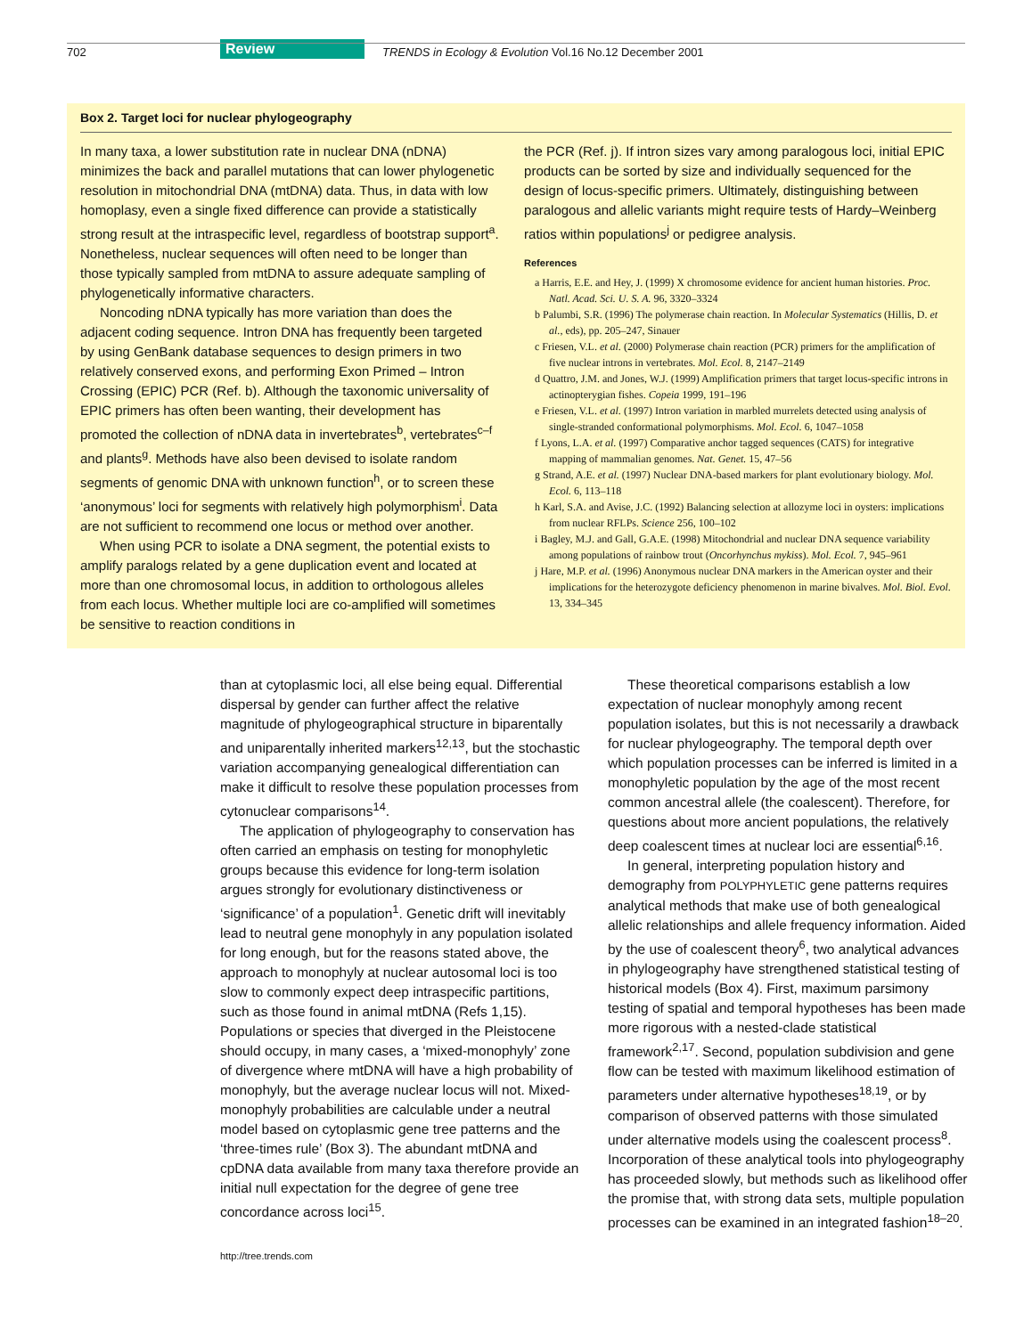702 Review TRENDS in Ecology & Evolution Vol.16 No.12 December 2001
Box 2. Target loci for nuclear phylogeography
In many taxa, a lower substitution rate in nuclear DNA (nDNA) minimizes the back and parallel mutations that can lower phylogenetic resolution in mitochondrial DNA (mtDNA) data. Thus, in data with low homoplasy, even a single fixed difference can provide a statistically strong result at the intraspecific level, regardless of bootstrap support<sup>a</sup>. Nonetheless, nuclear sequences will often need to be longer than those typically sampled from mtDNA to assure adequate sampling of phylogenetically informative characters.
Noncoding nDNA typically has more variation than does the adjacent coding sequence. Intron DNA has frequently been targeted by using GenBank database sequences to design primers in two relatively conserved exons, and performing Exon Primed – Intron Crossing (EPIC) PCR (Ref. b). Although the taxonomic universality of EPIC primers has often been wanting, their development has promoted the collection of nDNA data in invertebrates<sup>b</sup>, vertebrates<sup>c–f</sup> and plants<sup>g</sup>. Methods have also been devised to isolate random segments of genomic DNA with unknown function<sup>h</sup>, or to screen these ‘anonymous’ loci for segments with relatively high polymorphism<sup>i</sup>. Data are not sufficient to recommend one locus or method over another.
When using PCR to isolate a DNA segment, the potential exists to amplify paralogs related by a gene duplication event and located at more than one chromosomal locus, in addition to orthologous alleles from each locus. Whether multiple loci are co-amplified will sometimes be sensitive to reaction conditions in
the PCR (Ref. j). If intron sizes vary among paralogous loci, initial EPIC products can be sorted by size and individually sequenced for the design of locus-specific primers. Ultimately, distinguishing between paralogous and allelic variants might require tests of Hardy–Weinberg ratios within populations<sup>j</sup> or pedigree analysis.
References
a Harris, E.E. and Hey, J. (1999) X chromosome evidence for ancient human histories. Proc. Natl. Acad. Sci. U. S. A. 96, 3320–3324
b Palumbi, S.R. (1996) The polymerase chain reaction. In Molecular Systematics (Hillis, D. et al., eds), pp. 205–247, Sinauer
c Friesen, V.L. et al. (2000) Polymerase chain reaction (PCR) primers for the amplification of five nuclear introns in vertebrates. Mol. Ecol. 8, 2147–2149
d Quattro, J.M. and Jones, W.J. (1999) Amplification primers that target locus-specific introns in actinopterygian fishes. Copeia 1999, 191–196
e Friesen, V.L. et al. (1997) Intron variation in marbled murrelets detected using analysis of single-stranded conformational polymorphisms. Mol. Ecol. 6, 1047–1058
f Lyons, L.A. et al. (1997) Comparative anchor tagged sequences (CATS) for integrative mapping of mammalian genomes. Nat. Genet. 15, 47–56
g Strand, A.E. et al. (1997) Nuclear DNA-based markers for plant evolutionary biology. Mol. Ecol. 6, 113–118
h Karl, S.A. and Avise, J.C. (1992) Balancing selection at allozyme loci in oysters: implications from nuclear RFLPs. Science 256, 100–102
i Bagley, M.J. and Gall, G.A.E. (1998) Mitochondrial and nuclear DNA sequence variability among populations of rainbow trout (Oncorhynchus mykiss). Mol. Ecol. 7, 945–961
j Hare, M.P. et al. (1996) Anonymous nuclear DNA markers in the American oyster and their implications for the heterozygote deficiency phenomenon in marine bivalves. Mol. Biol. Evol. 13, 334–345
than at cytoplasmic loci, all else being equal. Differential dispersal by gender can further affect the relative magnitude of phylogeographical structure in biparentally and uniparentally inherited markers<sup>12,13</sup>, but the stochastic variation accompanying genealogical differentiation can make it difficult to resolve these population processes from cytonuclear comparisons<sup>14</sup>.
The application of phylogeography to conservation has often carried an emphasis on testing for monophyletic groups because this evidence for long-term isolation argues strongly for evolutionary distinctiveness or ‘significance’ of a population<sup>1</sup>. Genetic drift will inevitably lead to neutral gene monophyly in any population isolated for long enough, but for the reasons stated above, the approach to monophyly at nuclear autosomal loci is too slow to commonly expect deep intraspecific partitions, such as those found in animal mtDNA (Refs 1,15). Populations or species that diverged in the Pleistocene should occupy, in many cases, a ‘mixed-monophyly’ zone of divergence where mtDNA will have a high probability of monophyly, but the average nuclear locus will not. Mixed-monophyly probabilities are calculable under a neutral model based on cytoplasmic gene tree patterns and the ‘three-times rule’ (Box 3). The abundant mtDNA and cpDNA data available from many taxa therefore provide an initial null expectation for the degree of gene tree concordance across loci<sup>15</sup>.
These theoretical comparisons establish a low expectation of nuclear monophyly among recent population isolates, but this is not necessarily a drawback for nuclear phylogeography. The temporal depth over which population processes can be inferred is limited in a monophyletic population by the age of the most recent common ancestral allele (the coalescent). Therefore, for questions about more ancient populations, the relatively deep coalescent times at nuclear loci are essential<sup>6,16</sup>.
In general, interpreting population history and demography from POLYPHYLETIC gene patterns requires analytical methods that make use of both genealogical allelic relationships and allele frequency information. Aided by the use of coalescent theory<sup>6</sup>, two analytical advances in phylogeography have strengthened statistical testing of historical models (Box 4). First, maximum parsimony testing of spatial and temporal hypotheses has been made more rigorous with a nested-clade statistical framework<sup>2,17</sup>. Second, population subdivision and gene flow can be tested with maximum likelihood estimation of parameters under alternative hypotheses<sup>18,19</sup>, or by comparison of observed patterns with those simulated under alternative models using the coalescent process<sup>8</sup>. Incorporation of these analytical tools into phylogeography has proceeded slowly, but methods such as likelihood offer the promise that, with strong data sets, multiple population processes can be examined in an integrated fashion<sup>18–20</sup>.
http://tree.trends.com